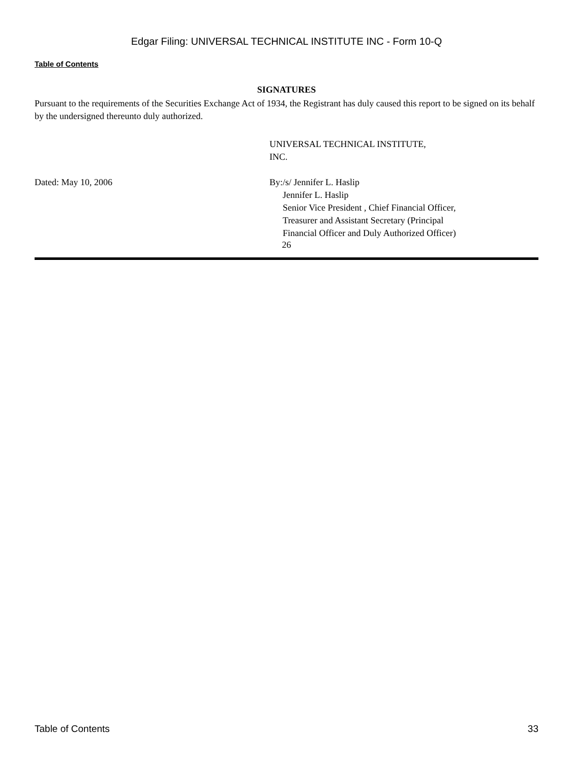Edgar Filing: UNIVERSAL TECHNICAL INSTITUTE INC - Form 10-Q
Table of Contents
SIGNATURES
Pursuant to the requirements of the Securities Exchange Act of 1934, the Registrant has duly caused this report to be signed on its behalf by the undersigned thereunto duly authorized.
UNIVERSAL TECHNICAL INSTITUTE,
INC.
Dated: May 10, 2006 By: /s/ Jennifer L. Haslip
Jennifer L. Haslip
Senior Vice President , Chief Financial Officer, Treasurer and Assistant Secretary (Principal Financial Officer and Duly Authorized Officer)
26
Table of Contents 33